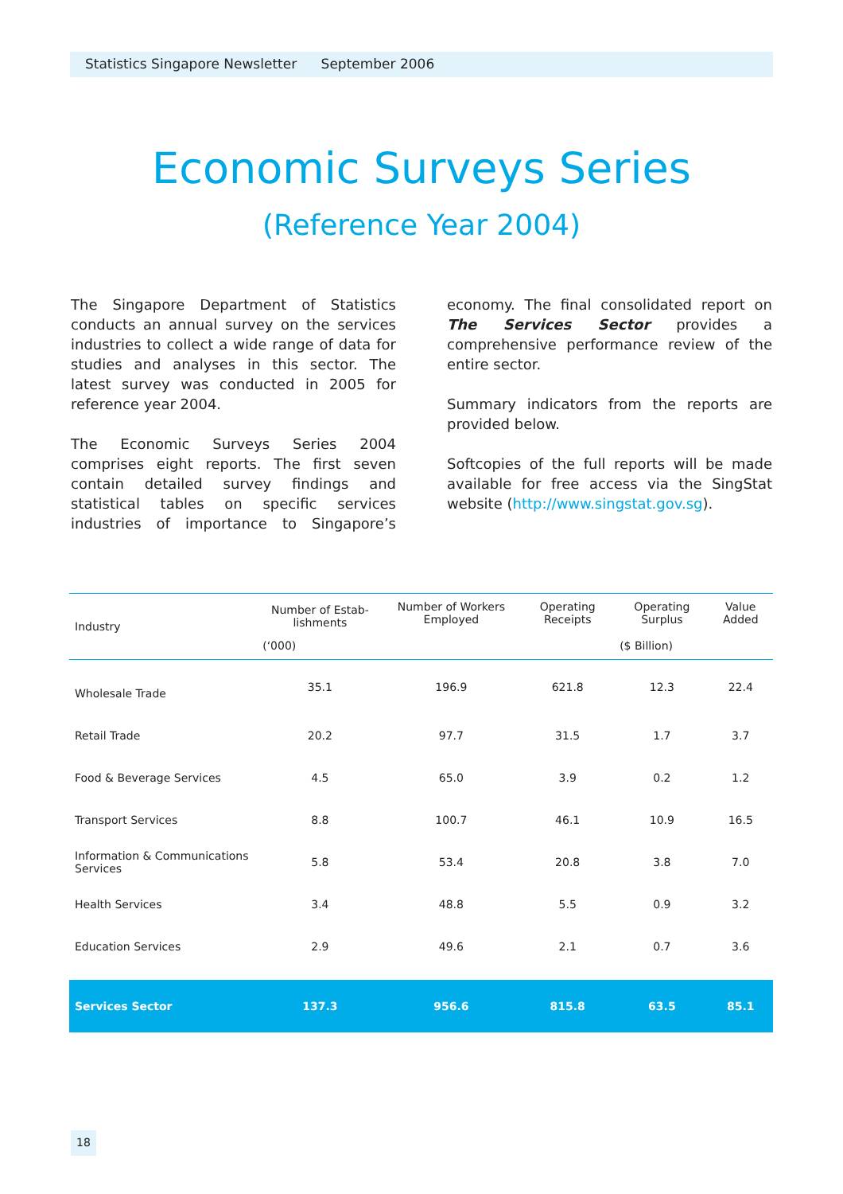Statistics Singapore Newsletter September 2006
Economic Surveys Series
(Reference Year 2004)
The Singapore Department of Statistics conducts an annual survey on the services industries to collect a wide range of data for studies and analyses in this sector. The latest survey was conducted in 2005 for reference year 2004.
The Economic Surveys Series 2004 comprises eight reports. The first seven contain detailed survey findings and statistical tables on specific services industries of importance to Singapore’s economy. The final consolidated report on The Services Sector provides a comprehensive performance review of the entire sector.
Summary indicators from the reports are provided below.
Softcopies of the full reports will be made available for free access via the SingStat website (http://www.singstat.gov.sg).
| Industry | Number of Estab-lishments | Number of Workers Employed | Operating Receipts | Operating Surplus | Value Added |
| --- | --- | --- | --- | --- | --- |
| | (‘000) | | ($ Billion) | | |
| Wholesale Trade | 35.1 | 196.9 | 621.8 | 12.3 | 22.4 |
| Retail Trade | 20.2 | 97.7 | 31.5 | 1.7 | 3.7 |
| Food & Beverage Services | 4.5 | 65.0 | 3.9 | 0.2 | 1.2 |
| Transport Services | 8.8 | 100.7 | 46.1 | 10.9 | 16.5 |
| Information & Communications Services | 5.8 | 53.4 | 20.8 | 3.8 | 7.0 |
| Health Services | 3.4 | 48.8 | 5.5 | 0.9 | 3.2 |
| Education Services | 2.9 | 49.6 | 2.1 | 0.7 | 3.6 |
| Services Sector | 137.3 | 956.6 | 815.8 | 63.5 | 85.1 |
18